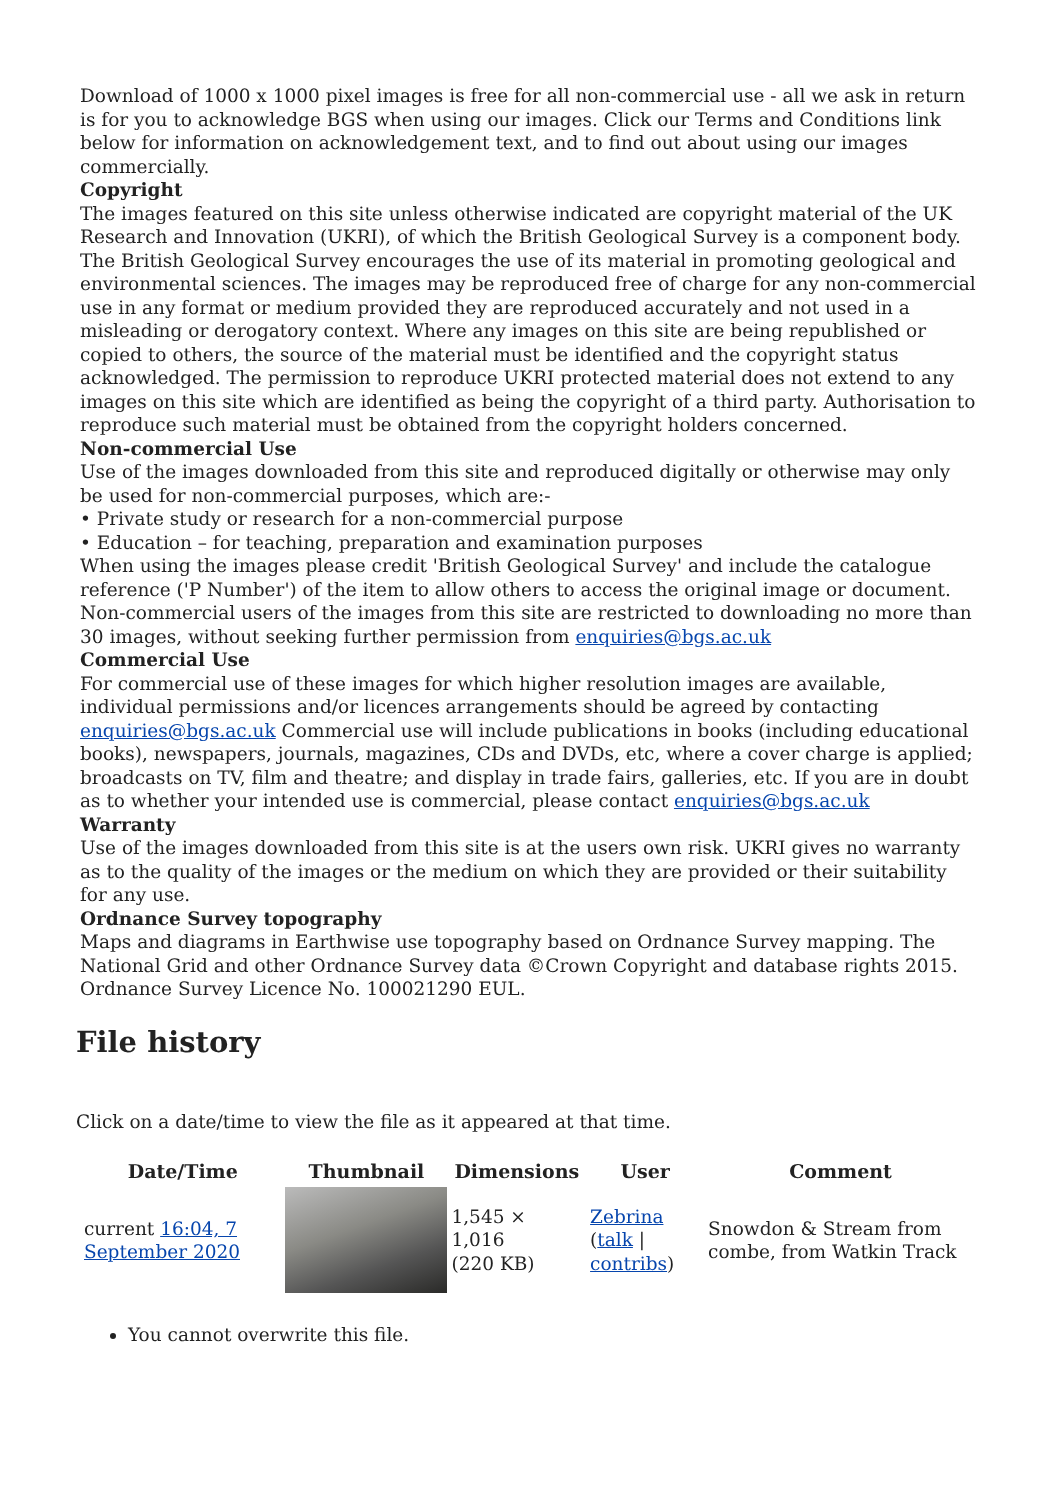Download of 1000 x 1000 pixel images is free for all non-commercial use - all we ask in return is for you to acknowledge BGS when using our images. Click our Terms and Conditions link below for information on acknowledgement text, and to find out about using our images commercially.
Copyright
The images featured on this site unless otherwise indicated are copyright material of the UK Research and Innovation (UKRI), of which the British Geological Survey is a component body. The British Geological Survey encourages the use of its material in promoting geological and environmental sciences. The images may be reproduced free of charge for any non-commercial use in any format or medium provided they are reproduced accurately and not used in a misleading or derogatory context. Where any images on this site are being republished or copied to others, the source of the material must be identified and the copyright status acknowledged. The permission to reproduce UKRI protected material does not extend to any images on this site which are identified as being the copyright of a third party. Authorisation to reproduce such material must be obtained from the copyright holders concerned.
Non-commercial Use
Use of the images downloaded from this site and reproduced digitally or otherwise may only be used for non-commercial purposes, which are:-
• Private study or research for a non-commercial purpose
• Education – for teaching, preparation and examination purposes
When using the images please credit 'British Geological Survey' and include the catalogue reference ('P Number') of the item to allow others to access the original image or document. Non-commercial users of the images from this site are restricted to downloading no more than 30 images, without seeking further permission from enquiries@bgs.ac.uk
Commercial Use
For commercial use of these images for which higher resolution images are available, individual permissions and/or licences arrangements should be agreed by contacting enquiries@bgs.ac.uk Commercial use will include publications in books (including educational books), newspapers, journals, magazines, CDs and DVDs, etc, where a cover charge is applied; broadcasts on TV, film and theatre; and display in trade fairs, galleries, etc. If you are in doubt as to whether your intended use is commercial, please contact enquiries@bgs.ac.uk
Warranty
Use of the images downloaded from this site is at the users own risk. UKRI gives no warranty as to the quality of the images or the medium on which they are provided or their suitability for any use.
Ordnance Survey topography
Maps and diagrams in Earthwise use topography based on Ordnance Survey mapping. The National Grid and other Ordnance Survey data ©Crown Copyright and database rights 2015. Ordnance Survey Licence No. 100021290 EUL.
File history
Click on a date/time to view the file as it appeared at that time.
| Date/Time | Thumbnail | Dimensions | User | Comment |
| --- | --- | --- | --- | --- |
| current 16:04, 7 September 2020 | | 1,545 × 1,016 (220 KB) | Zebrina ( talk / contribs ) | Snowdon & Stream from combe, from Watkin Track |
You cannot overwrite this file.